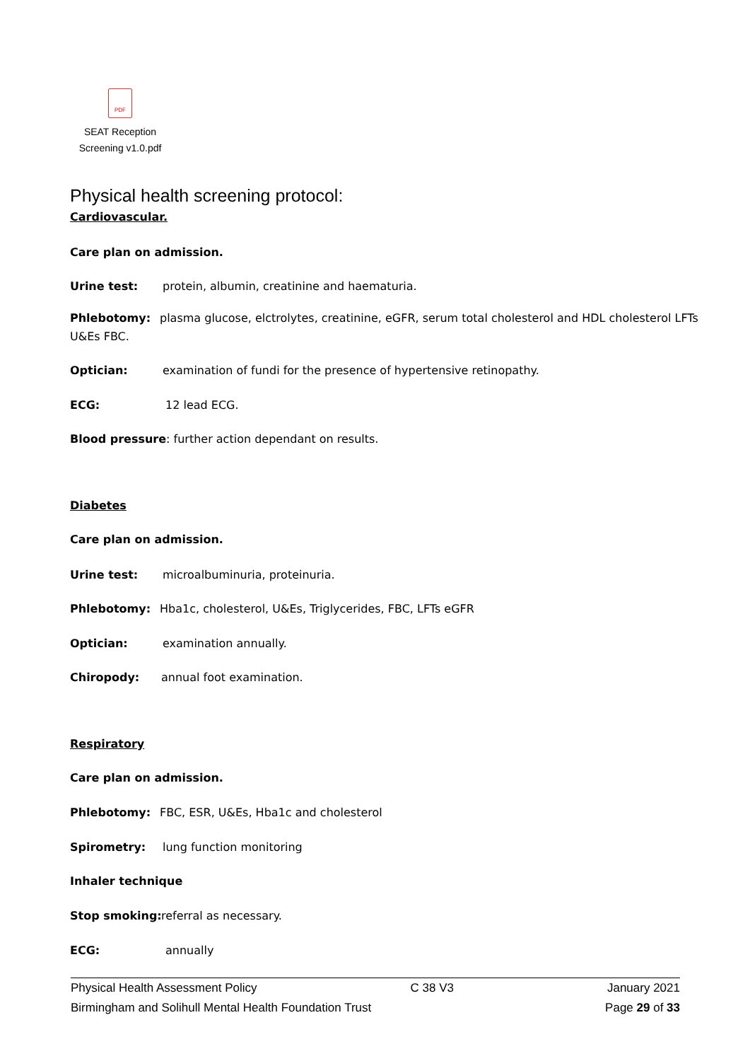PDF
SEAT Reception
Screening v1.0.pdf
Physical health screening protocol:
Cardiovascular.
Care plan on admission.
Urine test: protein, albumin, creatinine and haematuria.
Phlebotomy: plasma glucose, elctrolytes, creatinine, eGFR, serum total cholesterol and HDL cholesterol LFTs
U&Es FBC.
Optician: examination of fundi for the presence of hypertensive retinopathy.
ECG: 12 lead ECG.
Blood pressure: further action dependant on results.
Diabetes
Care plan on admission.
Urine test: microalbuminuria, proteinuria.
Phlebotomy: Hba1c, cholesterol, U&Es, Triglycerides, FBC, LFTs eGFR
Optician: examination annually.
Chiropody: annual foot examination.
Respiratory
Care plan on admission.
Phlebotomy: FBC, ESR, U&Es, Hba1c and cholesterol
Spirometry: lung function monitoring
Inhaler technique
Stop smoking: referral as necessary.
ECG: annually
Physical Health Assessment Policy C 38 V3 January 2021
Birmingham and Solihull Mental Health Foundation Trust Page 29 of 33